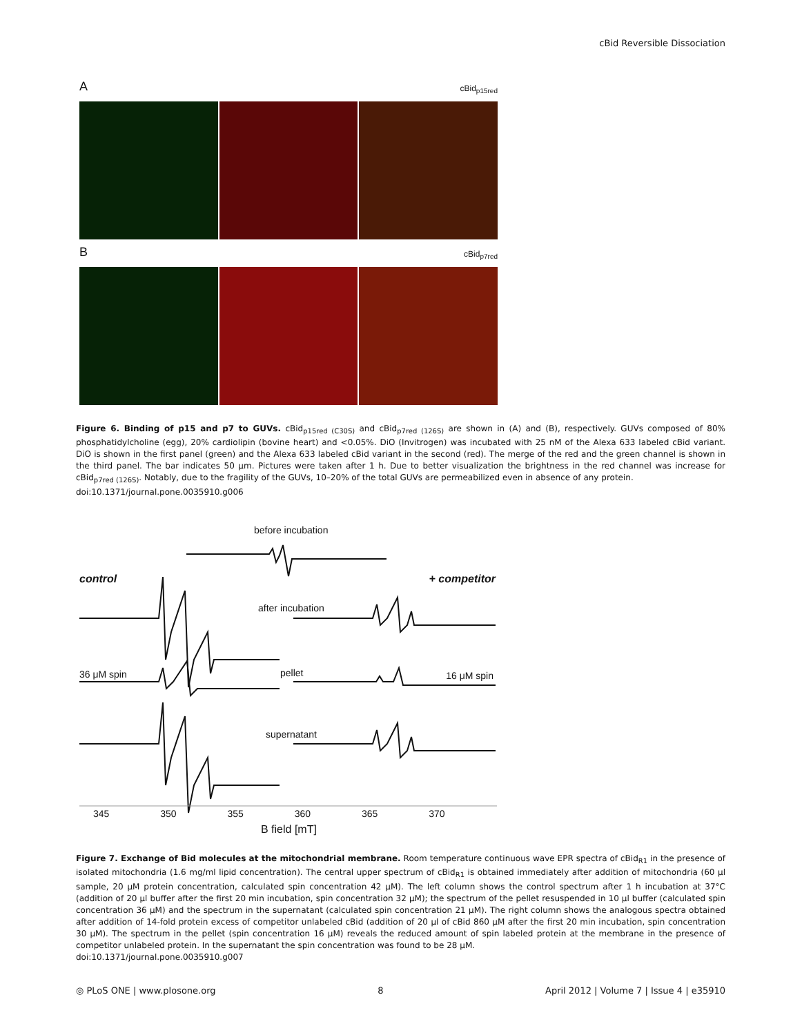cBid Reversible Dissociation
AcBid<sub>p15red</sub>
BcBid<sub>p7red</sub>
Figure 6. Binding of p15 and p7 to GUVs. cBid<sub>p15red (C30S)</sub> and cBid<sub>p7red (126S)</sub> are shown in (A) and (B), respectively. GUVs composed of 80% phosphatidylcholine (egg), 20% cardiolipin (bovine heart) and <0.05%. DiO (Invitrogen) was incubated with 25 nM of the Alexa 633 labeled cBid variant. DiO is shown in the first panel (green) and the Alexa 633 labeled cBid variant in the second (red). The merge of the red and the green channel is shown in the third panel. The bar indicates 50 μm. Pictures were taken after 1 h. Due to better visualization the brightness in the red channel was increase for cBid<sub>p7red (126S)</sub>. Notably, due to the fragility of the GUVs, 10–20% of the total GUVs are permeabilized even in absence of any protein.
doi:10.1371/journal.pone.0035910.g006
before incubation
control + competitor
after incubation
36 μM spin pellet 16 μM spin
supernatant
345 350 355 360 365 370
B field [mT]
Figure 7. Exchange of Bid molecules at the mitochondrial membrane. Room temperature continuous wave EPR spectra of cBid<sub>R1</sub> in the presence of isolated mitochondria (1.6 mg/ml lipid concentration). The central upper spectrum of cBid<sub>R1</sub> is obtained immediately after addition of mitochondria (60 μl sample, 20 μM protein concentration, calculated spin concentration 42 μM). The left column shows the control spectrum after 1 h incubation at 37°C (addition of 20 μl buffer after the first 20 min incubation, spin concentration 32 μM); the spectrum of the pellet resuspended in 10 μl buffer (calculated spin concentration 36 μM) and the spectrum in the supernatant (calculated spin concentration 21 μM). The right column shows the analogous spectra obtained after addition of 14-fold protein excess of competitor unlabeled cBid (addition of 20 μl of cBid 860 μM after the first 20 min incubation, spin concentration 30 μM). The spectrum in the pellet (spin concentration 16 μM) reveals the reduced amount of spin labeled protein at the membrane in the presence of competitor unlabeled protein. In the supernatant the spin concentration was found to be 28 μM.
doi:10.1371/journal.pone.0035910.g007
◎ PLoS ONE | www.plosone.org 8 April 2012 | Volume 7 | Issue 4 | e35910